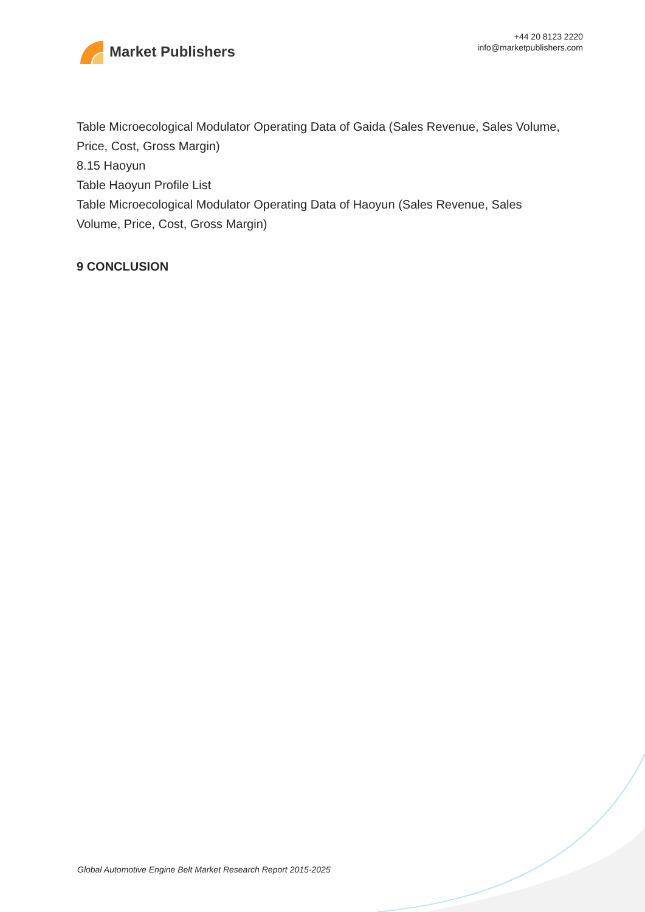Market Publishers
+44 20 8123 2220
info@marketpublishers.com
Table Microecological Modulator Operating Data of Gaida (Sales Revenue, Sales Volume, Price, Cost, Gross Margin)
8.15 Haoyun
Table Haoyun Profile List
Table Microecological Modulator Operating Data of Haoyun (Sales Revenue, Sales Volume, Price, Cost, Gross Margin)
9 CONCLUSION
Global Automotive Engine Belt Market Research Report 2015-2025